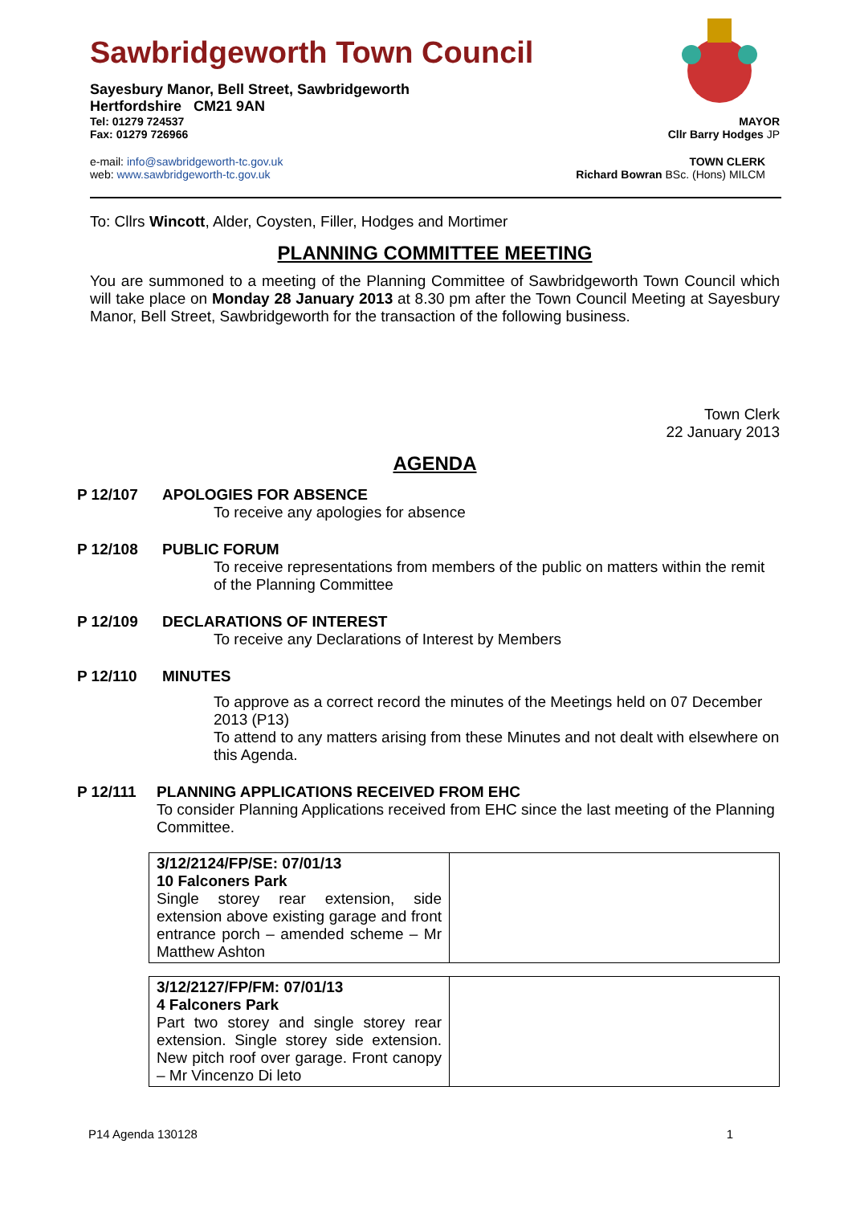Sawbridgeworth Town Council
Sayesbury Manor, Bell Street, Sawbridgeworth
Hertfordshire CM21 9AN
Tel: 01279 724537 MAYOR
Fax: 01279 726966 Cllr Barry Hodges JP
e-mail: info@sawbridgeworth-tc.gov.uk TOWN CLERK
web: www.sawbridgeworth-tc.gov.uk Richard Bowran BSc. (Hons) MILCM
To: Cllrs Wincott, Alder, Coysten, Filler, Hodges and Mortimer
PLANNING COMMITTEE MEETING
You are summoned to a meeting of the Planning Committee of Sawbridgeworth Town Council which will take place on Monday 28 January 2013 at 8.30 pm after the Town Council Meeting at Sayesbury Manor, Bell Street, Sawbridgeworth for the transaction of the following business.
Town Clerk
22 January 2013
AGENDA
P 12/107 APOLOGIES FOR ABSENCE
To receive any apologies for absence
P 12/108 PUBLIC FORUM
To receive representations from members of the public on matters within the remit of the Planning Committee
P 12/109 DECLARATIONS OF INTEREST
To receive any Declarations of Interest by Members
P 12/110 MINUTES
To approve as a correct record the minutes of the Meetings held on 07 December 2013 (P13)
To attend to any matters arising from these Minutes and not dealt with elsewhere on this Agenda.
P 12/111 PLANNING APPLICATIONS RECEIVED FROM EHC
To consider Planning Applications received from EHC since the last meeting of the Planning Committee.
| 3/12/2124/FP/SE: 07/01/13 10 Falconers Park Single storey rear extension, side extension above existing garage and front entrance porch – amended scheme – Mr Matthew Ashton | |
| 3/12/2127/FP/FM: 07/01/13 4 Falconers Park Part two storey and single storey rear extension. Single storey side extension. New pitch roof over garage. Front canopy – Mr Vincenzo Di leto | |
P14 Agenda 130128 1